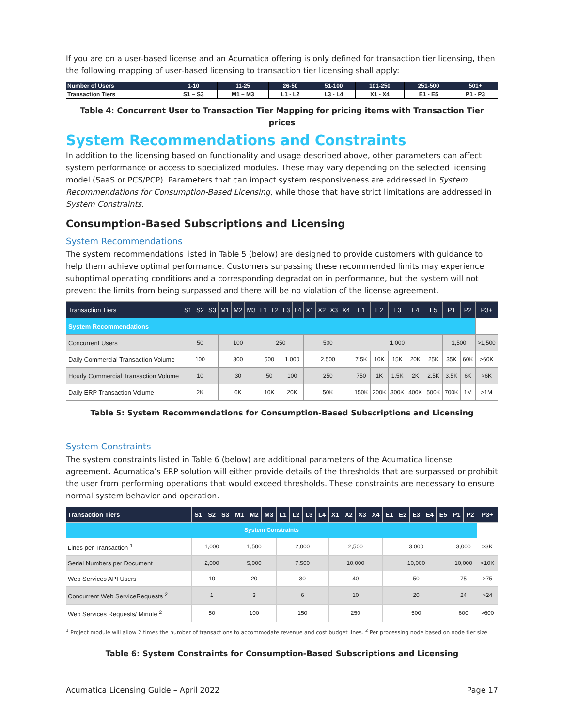If you are on a user-based license and an Acumatica offering is only defined for transaction tier licensing, then the following mapping of user-based licensing to transaction tier licensing shall apply:
| Number of Users | 1-10 | 11-25 | 26-50 | 51-100 | 101-250 | 251-500 | 501+ |
| Transaction Tiers | S1 – S3 | M1 – M3 | L1 - L2 | L3 - L4 | X1 - X4 | E1 - E5 | P1 - P3 |
Table 4: Concurrent User to Transaction Tier Mapping for pricing items with Transaction Tier prices
System Recommendations and Constraints
In addition to the licensing based on functionality and usage described above, other parameters can affect system performance or access to specialized modules. These may vary depending on the selected licensing model (SaaS or PCS/PCP). Parameters that can impact system responsiveness are addressed in System Recommendations for Consumption-Based Licensing, while those that have strict limitations are addressed in System Constraints.
Consumption-Based Subscriptions and Licensing
System Recommendations
The system recommendations listed in Table 5 (below) are designed to provide customers with guidance to help them achieve optimal performance. Customers surpassing these recommended limits may experience suboptimal operating conditions and a corresponding degradation in performance, but the system will not prevent the limits from being surpassed and there will be no violation of the license agreement.
| Transaction Tiers | S1 | S2 | S3 | M1 | M2 | M3 | L1 | L2 | L3 | L4 | X1 | X2 | X3 | X4 | E1 | E2 | E3 | E4 | E5 | P1 | P2 | P3+ |
| --- | --- | --- | --- | --- | --- | --- | --- | --- | --- | --- | --- | --- | --- | --- | --- | --- | --- | --- | --- | --- | --- | --- |
| System Recommendations | | | | | | | | | | | | | | | | | | | | | | |
| Concurrent Users | 50 | | | 100 | | | 250 | | | | 500 | | | | 1,000 | | | | | 1,500 | | >1,500 |
| Daily Commercial Transaction Volume | 100 | | | 300 | | | 500 | | 1,000 | | 2,500 | | | | 7.5K | 10K | 15K | 20K | 25K | 35K | 60K | >60K |
| Hourly Commercial Transaction Volume | 10 | | | 30 | | | 50 | | 100 | | 250 | | | | 750 | 1K | 1.5K | 2K | 2.5K | 3.5K | 6K | >6K |
| Daily ERP Transaction Volume | 2K | | | 6K | | | 10K | | 20K | | 50K | | | | 150K | 200K | 300K | 400K | 500K | 700K | 1M | >1M |
Table 5: System Recommendations for Consumption-Based Subscriptions and Licensing
System Constraints
The system constraints listed in Table 6 (below) are additional parameters of the Acumatica license agreement. Acumatica’s ERP solution will either provide details of the thresholds that are surpassed or prohibit the user from performing operations that would exceed thresholds. These constraints are necessary to ensure normal system behavior and operation.
| Transaction Tiers | S1 | S2 | S3 | M1 | M2 | M3 | L1 | L2 | L3 | L4 | X1 | X2 | X3 | X4 | E1 | E2 | E3 | E4 | E5 | P1 | P2 | P3+ |
| --- | --- | --- | --- | --- | --- | --- | --- | --- | --- | --- | --- | --- | --- | --- | --- | --- | --- | --- | --- | --- | --- | --- |
| System Constraints | | | | | | | | | | | | | | | | | | | | | | |
| Lines per Transaction <sup>1</sup> | 1,000 | | | 1,500 | | | 2,000 | | | | 2,500 | | | | 3,000 | | | | | 3,000 | | >3K |
| Serial Numbers per Document | 2,000 | | | 5,000 | | | 7,500 | | | | 10,000 | | | | 10,000 | | | | | 10,000 | | >10K |
| Web Services API Users | 10 | | | 20 | | | 30 | | | | 40 | | | | 50 | | | | | 75 | | >75 |
| Concurrent Web ServiceRequests <sup>2</sup> | 1 | | | 3 | | | 6 | | | | 10 | | | | 20 | | | | | 24 | | >24 |
| Web Services Requests/ Minute <sup>2</sup> | 50 | | | 100 | | | 150 | | | | 250 | | | | 500 | | | | | 600 | | >600 |
<sup>1</sup> Project module will allow 2 times the number of transactions to accommodate revenue and cost budget lines. <sup>2</sup> Per processing node based on node tier size
Table 6: System Constraints for Consumption-Based Subscriptions and Licensing
Acumatica Licensing Guide – April 2022 Page 17